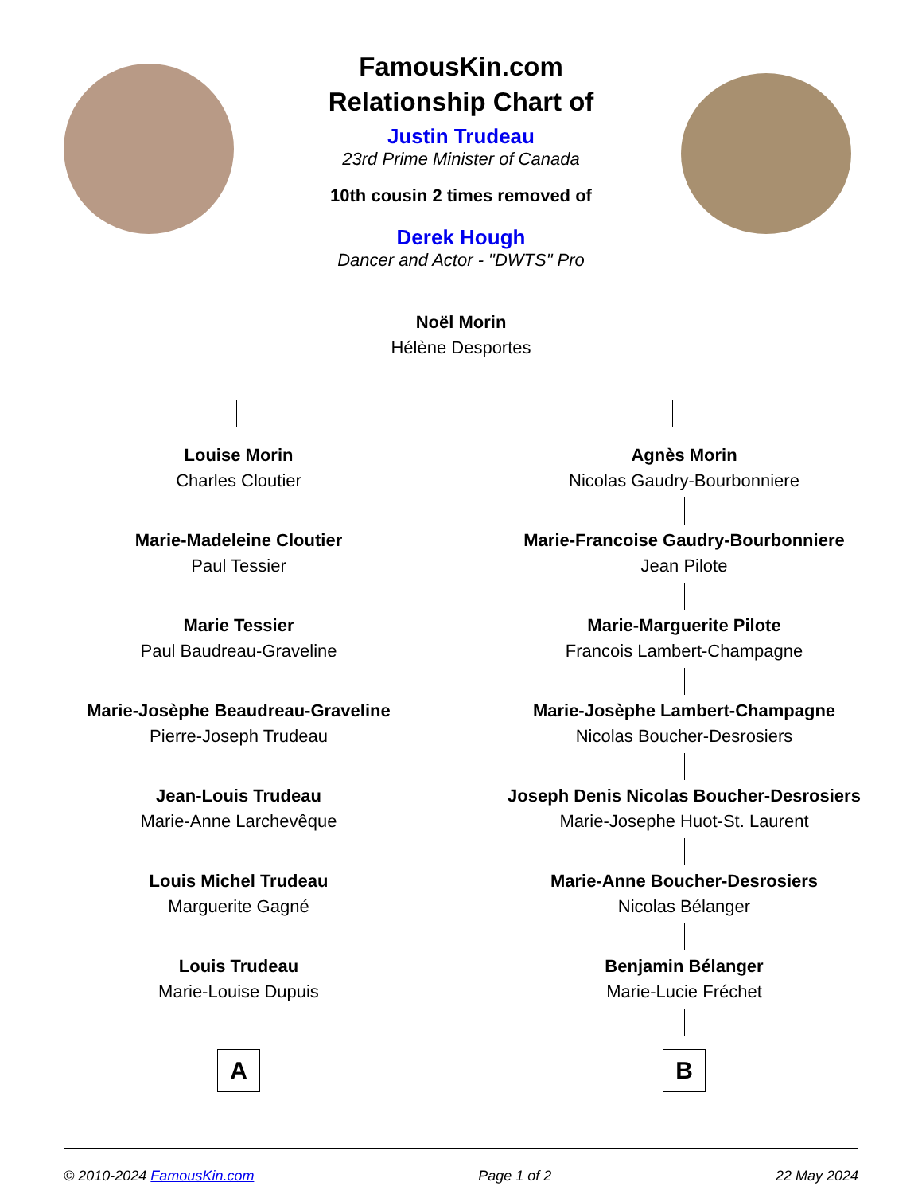FamousKin.com
Relationship Chart of
Justin Trudeau
23rd Prime Minister of Canada
10th cousin 2 times removed of
Derek Hough
Dancer and Actor - "DWTS" Pro
Noël Morin
Hélène Desportes
Louise Morin
Charles Cloutier
Marie-Madeleine Cloutier
Paul Tessier
Marie Tessier
Paul Baudreau-Graveline
Marie-Josèphe Beaudreau-Graveline
Pierre-Joseph Trudeau
Jean-Louis Trudeau
Marie-Anne Larchevêque
Louis Michel Trudeau
Marguerite Gagné
Louis Trudeau
Marie-Louise Dupuis
A
Agnès Morin
Nicolas Gaudry-Bourbonniere
Marie-Francoise Gaudry-Bourbonniere
Jean Pilote
Marie-Marguerite Pilote
Francois Lambert-Champagne
Marie-Josèphe Lambert-Champagne
Nicolas Boucher-Desrosiers
Joseph Denis Nicolas Boucher-Desrosiers
Marie-Josephe Huot-St. Laurent
Marie-Anne Boucher-Desrosiers
Nicolas Bélanger
Benjamin Bélanger
Marie-Lucie Fréchet
B
© 2010-2024 FamousKin.com Page 1 of 2 22 May 2024